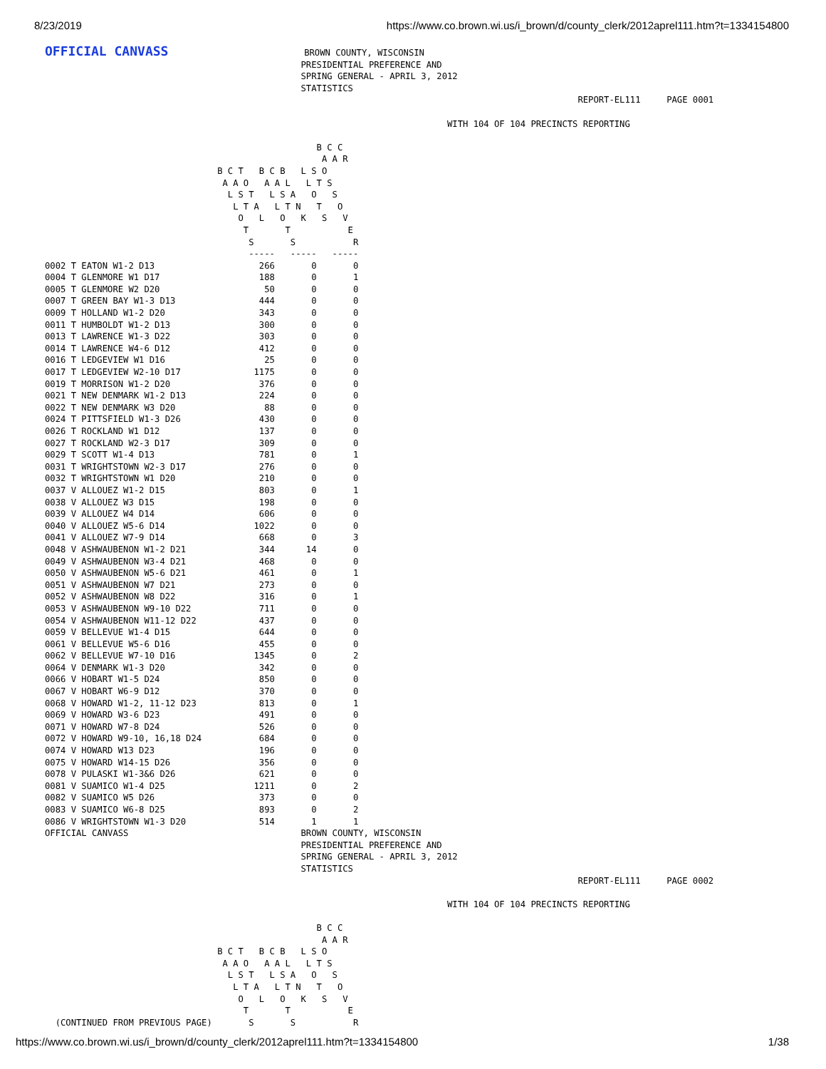8/23/2019 https://www.co.brown.wi.us/i_brown/d/county_clerk/2012aprel111.htm?t=1334154800
OFFICIAL CANVASS                          BROWN COUNTY, WISCONSIN
                                                 PRESIDENTIAL PREFERENCE AND
                                                 SPRING GENERAL - APRIL 3, 2012
                                                 STATISTICS
                                                                                                      REPORT-EL111     PAGE 0001

                                                                             WITH 104 OF 104 PRECINCTS REPORTING

                                                    B C C
                                                     A A R
                                 B C T   B C B   L S O
                                  A A O   A A L   L T S
                                   L S T   L S A   O   S
                                    L T A   L T N   T   O
                                     O   L   O   K   S   V
                                      T       T           E
                                       S       S           R
                                       -----   -----   -----
0002 T EATON W1-2 D13                    266       0       0
0004 T GLENMORE W1 D17                   188       0       1
0005 T GLENMORE W2 D20                    50       0       0
0007 T GREEN BAY W1-3 D13                444       0       0
0009 T HOLLAND W1-2 D20                  343       0       0
0011 T HUMBOLDT W1-2 D13                 300       0       0
0013 T LAWRENCE W1-3 D22                 303       0       0
0014 T LAWRENCE W4-6 D12                 412       0       0
0016 T LEDGEVIEW W1 D16                   25       0       0
0017 T LEDGEVIEW W2-10 D17              1175       0       0
0019 T MORRISON W1-2 D20                 376       0       0
0021 T NEW DENMARK W1-2 D13              224       0       0
0022 T NEW DENMARK W3 D20                 88       0       0
0024 T PITTSFIELD W1-3 D26               430       0       0
0026 T ROCKLAND W1 D12                   137       0       0
0027 T ROCKLAND W2-3 D17                 309       0       0
0029 T SCOTT W1-4 D13                    781       0       1
0031 T WRIGHTSTOWN W2-3 D17              276       0       0
0032 T WRIGHTSTOWN W1 D20                210       0       0
0037 V ALLOUEZ W1-2 D15                  803       0       1
0038 V ALLOUEZ W3 D15                    198       0       0
0039 V ALLOUEZ W4 D14                    606       0       0
0040 V ALLOUEZ W5-6 D14                 1022       0       0
0041 V ALLOUEZ W7-9 D14                  668       0       3
0048 V ASHWAUBENON W1-2 D21              344      14       0
0049 V ASHWAUBENON W3-4 D21              468       0       0
0050 V ASHWAUBENON W5-6 D21              461       0       1
0051 V ASHWAUBENON W7 D21                273       0       0
0052 V ASHWAUBENON W8 D22                316       0       1
0053 V ASHWAUBENON W9-10 D22             711       0       0
0054 V ASHWAUBENON W11-12 D22            437       0       0
0059 V BELLEVUE W1-4 D15                 644       0       0
0061 V BELLEVUE W5-6 D16                 455       0       0
0062 V BELLEVUE W7-10 D16               1345       0       2
0064 V DENMARK W1-3 D20                  342       0       0
0066 V HOBART W1-5 D24                   850       0       0
0067 V HOBART W6-9 D12                   370       0       0
0068 V HOWARD W1-2, 11-12 D23            813       0       1
0069 V HOWARD W3-6 D23                   491       0       0
0071 V HOWARD W7-8 D24                   526       0       0
0072 V HOWARD W9-10, 16,18 D24           684       0       0
0074 V HOWARD W13 D23                    196       0       0
0075 V HOWARD W14-15 D26                 356       0       0
0078 V PULASKI W1-3&6 D26                621       0       0
0081 V SUAMICO W1-4 D25                 1211       0       2
0082 V SUAMICO W5 D26                    373       0       0
0083 V SUAMICO W6-8 D25                  893       0       2
0086 V WRIGHTSTOWN W1-3 D20              514       1       1
OFFICIAL CANVASS                                 BROWN COUNTY, WISCONSIN
                                                 PRESIDENTIAL PREFERENCE AND
                                                 SPRING GENERAL - APRIL 3, 2012
                                                 STATISTICS
                                                                                                      REPORT-EL111     PAGE 0002

                                                                             WITH 104 OF 104 PRECINCTS REPORTING

                                                    B C C
                                                     A A R
                                 B C T   B C B   L S O
                                  A A O   A A L   L T S
                                   L S T   L S A   O   S
                                    L T A   L T N   T   O
                                     O   L   O   K   S   V
                                      T       T           E
  (CONTINUED FROM PREVIOUS PAGE)       S       S           R
https://www.co.brown.wi.us/i_brown/d/county_clerk/2012aprel111.htm?t=1334154800 1/38